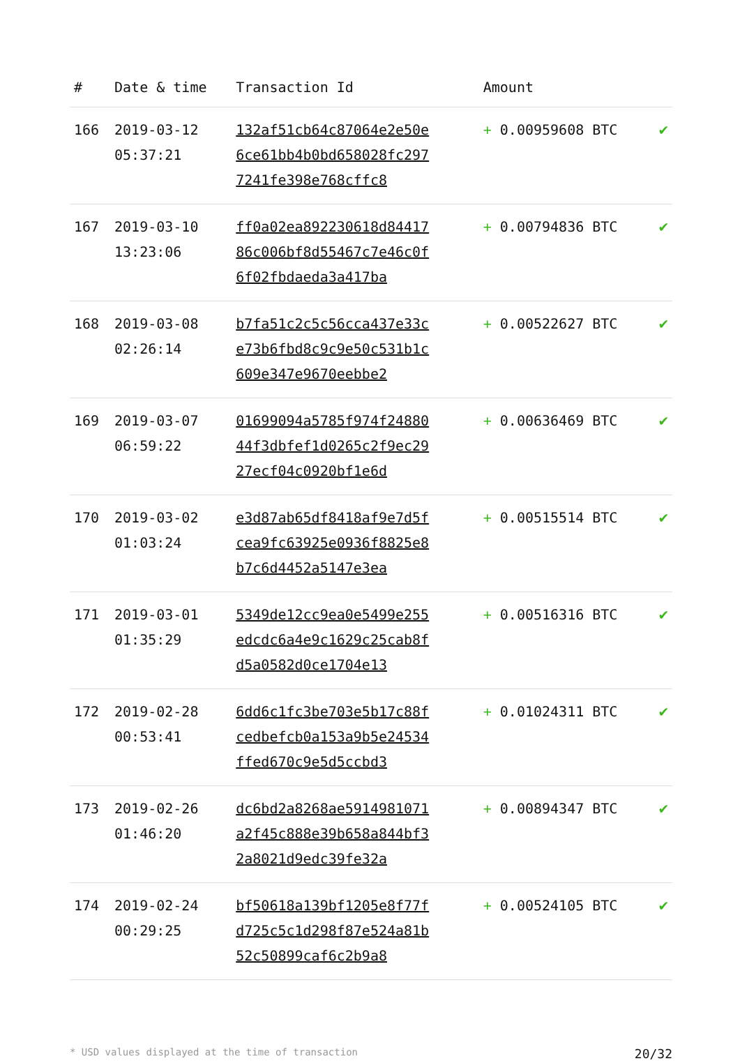| # | Date & time | Transaction Id | Amount | |
| --- | --- | --- | --- | --- |
| 166 | 2019-03-12 05:37:21 | 132af51cb64c87064e2e50e6ce61bb4b0bd658028fc2977241fe398e768cffc8 | + 0.00959608 BTC | ✔ |
| 167 | 2019-03-10 13:23:06 | ff0a02ea892230618d8441786c006bf8d55467c7e46c0f6f02fbdaeda3a417ba | + 0.00794836 BTC | ✔ |
| 168 | 2019-03-08 02:26:14 | b7fa51c2c5c56cca437e33ce73b6fbd8c9c9e50c531b1c609e347e9670eebbe2 | + 0.00522627 BTC | ✔ |
| 169 | 2019-03-07 06:59:22 | 01699094a5785f974f2488044f3dbfef1d0265c2f9ec2927ecf04c0920bf1e6d | + 0.00636469 BTC | ✔ |
| 170 | 2019-03-02 01:03:24 | e3d87ab65df8418af9e7d5fcea9fc63925e0936f8825e8b7c6d4452a5147e3ea | + 0.00515514 BTC | ✔ |
| 171 | 2019-03-01 01:35:29 | 5349de12cc9ea0e5499e255edcdc6a4e9c1629c25cab8fd5a0582d0ce1704e13 | + 0.00516316 BTC | ✔ |
| 172 | 2019-02-28 00:53:41 | 6dd6c1fc3be703e5b17c88fcedbefcb0a153a9b5e24534ffed670c9e5d5ccbd3 | + 0.01024311 BTC | ✔ |
| 173 | 2019-02-26 01:46:20 | dc6bd2a8268ae5914981071a2f45c888e39b658a844bf32a8021d9edc39fe32a | + 0.00894347 BTC | ✔ |
| 174 | 2019-02-24 00:29:25 | bf50618a139bf1205e8f77fd725c5c1d298f87e524a81b52c50899caf6c2b9a8 | + 0.00524105 BTC | ✔ |
* USD values displayed at the time of transaction 20/32